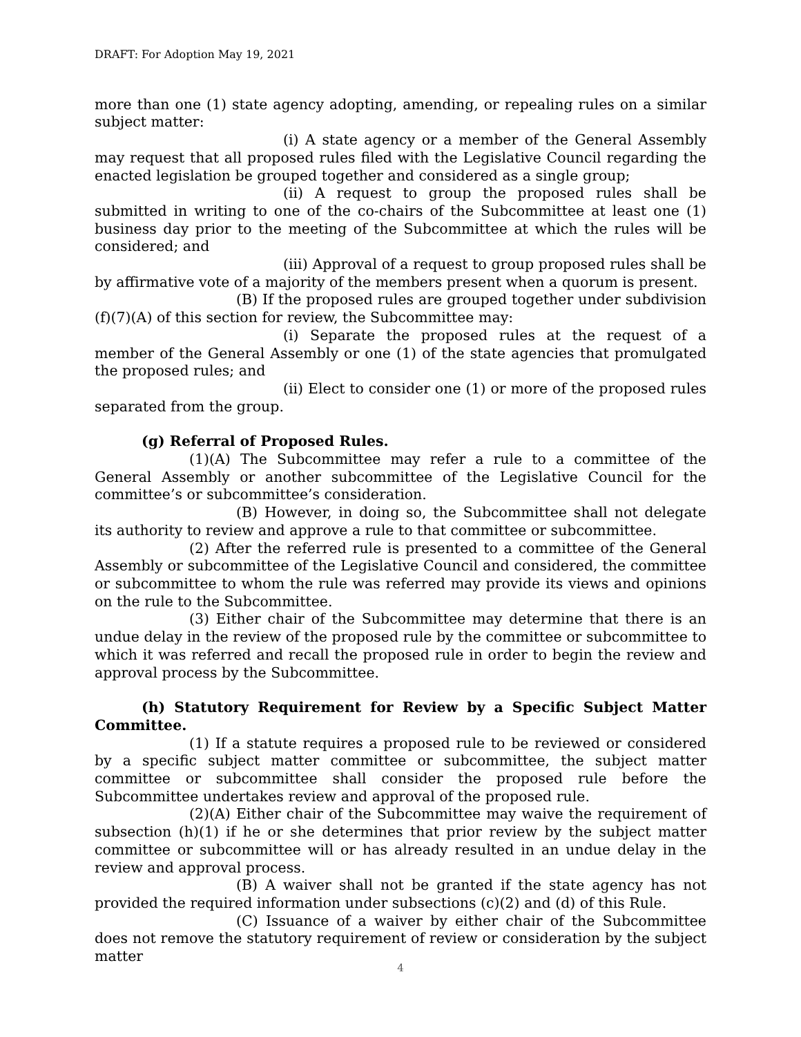DRAFT: For Adoption May 19, 2021
more than one (1) state agency adopting, amending, or repealing rules on a similar subject matter:
(i) A state agency or a member of the General Assembly may request that all proposed rules filed with the Legislative Council regarding the enacted legislation be grouped together and considered as a single group;
(ii) A request to group the proposed rules shall be submitted in writing to one of the co-chairs of the Subcommittee at least one (1) business day prior to the meeting of the Subcommittee at which the rules will be considered; and
(iii) Approval of a request to group proposed rules shall be by affirmative vote of a majority of the members present when a quorum is present.
(B) If the proposed rules are grouped together under subdivision (f)(7)(A) of this section for review, the Subcommittee may:
(i) Separate the proposed rules at the request of a member of the General Assembly or one (1) of the state agencies that promulgated the proposed rules; and
(ii) Elect to consider one (1) or more of the proposed rules separated from the group.
(g) Referral of Proposed Rules.
(1)(A) The Subcommittee may refer a rule to a committee of the General Assembly or another subcommittee of the Legislative Council for the committee’s or subcommittee’s consideration.
(B) However, in doing so, the Subcommittee shall not delegate its authority to review and approve a rule to that committee or subcommittee.
(2) After the referred rule is presented to a committee of the General Assembly or subcommittee of the Legislative Council and considered, the committee or subcommittee to whom the rule was referred may provide its views and opinions on the rule to the Subcommittee.
(3) Either chair of the Subcommittee may determine that there is an undue delay in the review of the proposed rule by the committee or subcommittee to which it was referred and recall the proposed rule in order to begin the review and approval process by the Subcommittee.
(h) Statutory Requirement for Review by a Specific Subject Matter Committee.
(1) If a statute requires a proposed rule to be reviewed or considered by a specific subject matter committee or subcommittee, the subject matter committee or subcommittee shall consider the proposed rule before the Subcommittee undertakes review and approval of the proposed rule.
(2)(A) Either chair of the Subcommittee may waive the requirement of subsection (h)(1) if he or she determines that prior review by the subject matter committee or subcommittee will or has already resulted in an undue delay in the review and approval process.
(B) A waiver shall not be granted if the state agency has not provided the required information under subsections (c)(2) and (d) of this Rule.
(C) Issuance of a waiver by either chair of the Subcommittee does not remove the statutory requirement of review or consideration by the subject matter
4